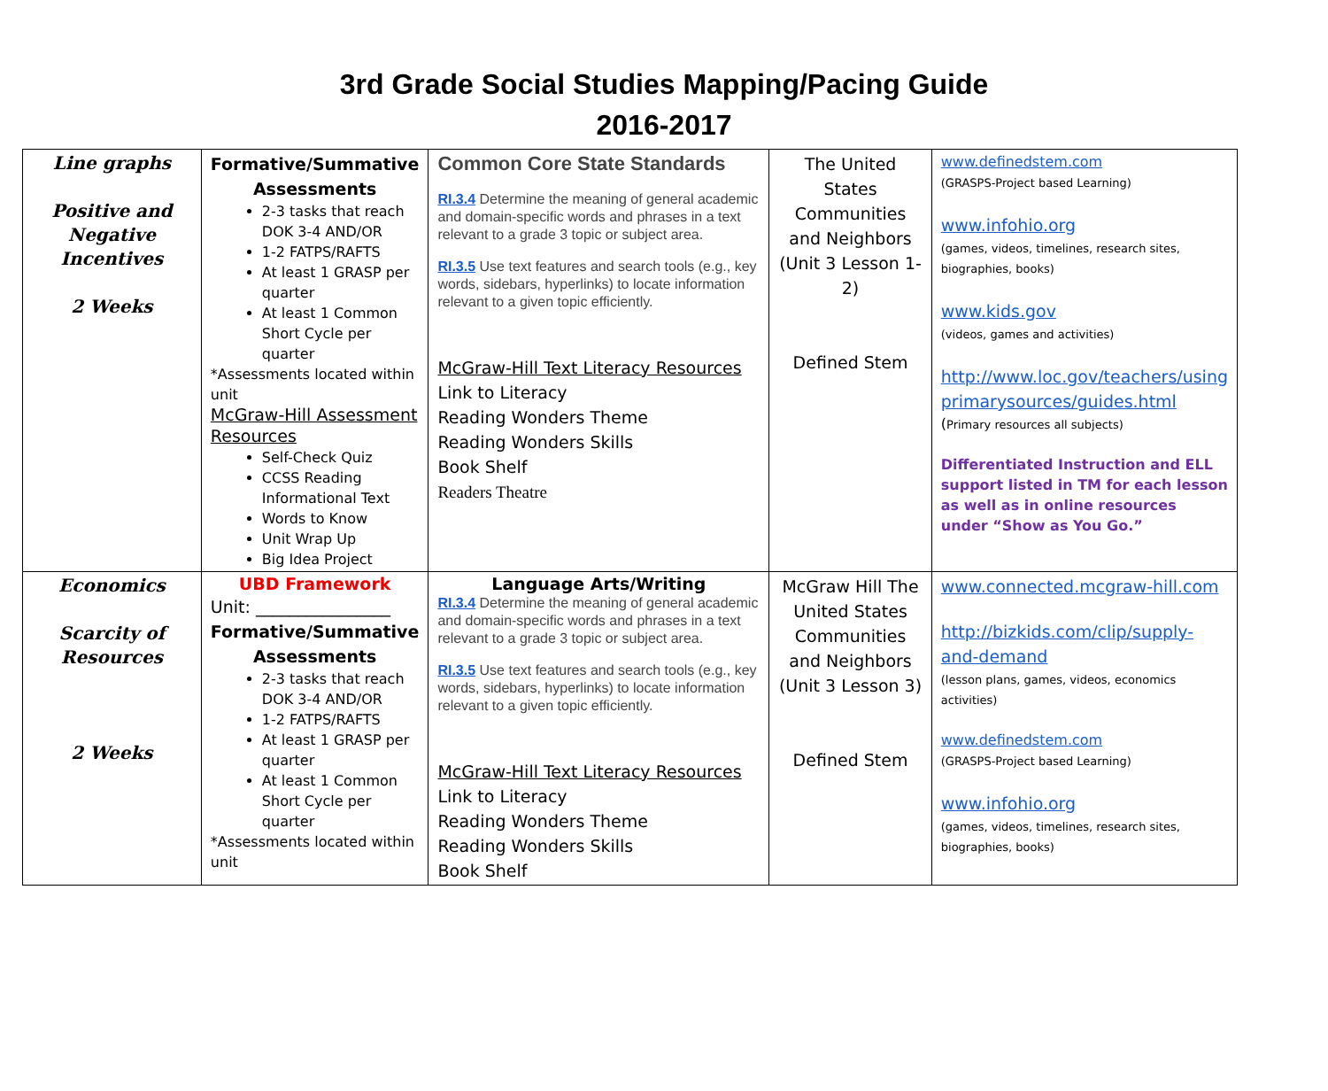3rd Grade Social Studies Mapping/Pacing Guide
2016-2017
| Line graphs Positive and Negative Incentives 2 Weeks | Formative/Summative Assessments 2-3 tasks that reach DOK 3-4 AND/OR 1-2 FATPS/RAFTS At least 1 GRASP per quarter At least 1 Common Short Cycle per quarter *Assessments located within unit McGraw-Hill Assessment Resources Self-Check Quiz CCSS Reading Informational Text Words to Know Unit Wrap Up Big Idea Project | Common Core State Standards RI.3.4 Determine the meaning of general academic and domain-specific words and phrases in a text relevant to a grade 3 topic or subject area. RI.3.5 Use text features and search tools (e.g., key words, sidebars, hyperlinks) to locate information relevant to a given topic efficiently. McGraw-Hill Text Literacy Resources Link to Literacy Reading Wonders Theme Reading Wonders Skills Book Shelf Readers Theatre | The United States Communities and Neighbors (Unit 3 Lesson 1-2) Defined Stem | www.definedstem.com (GRASPS-Project based Learning) www.infohio.org (games, videos, timelines, research sites, biographies, books) www.kids.gov (videos, games and activities) http://www.loc.gov/teachers/using primarysources/guides.html ( Primary resources all subjects) Differentiated Instruction and ELL support listed in TM for each lesson as well as in online resources under “Show as You Go.” |
| Economics Scarcity of Resources 2 Weeks | UBD Framework Unit: ________________ Formative/Summative Assessments 2-3 tasks that reach DOK 3-4 AND/OR 1-2 FATPS/RAFTS At least 1 GRASP per quarter At least 1 Common Short Cycle per quarter *Assessments located within unit | Language Arts/Writing RI.3.4 Determine the meaning of general academic and domain-specific words and phrases in a text relevant to a grade 3 topic or subject area. RI.3.5 Use text features and search tools (e.g., key words, sidebars, hyperlinks) to locate information relevant to a given topic efficiently. McGraw-Hill Text Literacy Resources Link to Literacy Reading Wonders Theme Reading Wonders Skills Book Shelf | McGraw Hill The United States Communities and Neighbors (Unit 3 Lesson 3) Defined Stem | www.connected.mcgraw-hill.com http://bizkids.com/clip/supply-and-demand (lesson plans, games, videos, economics activities) www.definedstem.com (GRASPS-Project based Learning) www.infohio.org (games, videos, timelines, research sites, biographies, books) |